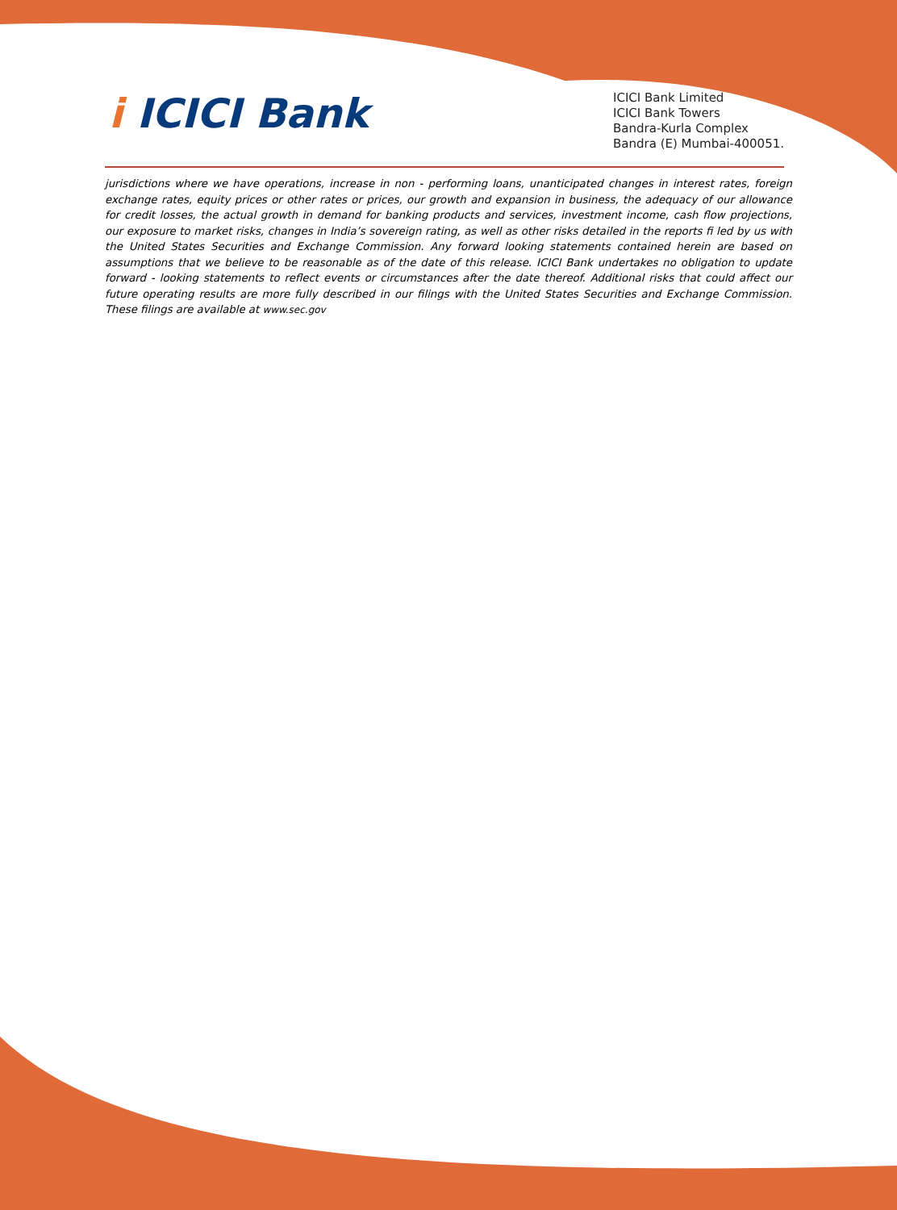i ICICI Bank
ICICI Bank Limited
ICICI Bank Towers
Bandra-Kurla Complex
Bandra (E) Mumbai-400051.
jurisdictions where we have operations, increase in non - performing loans, unanticipated changes in interest rates, foreign exchange rates, equity prices or other rates or prices, our growth and expansion in business, the adequacy of our allowance for credit losses, the actual growth in demand for banking products and services, investment income, cash flow projections, our exposure to market risks, changes in India’s sovereign rating, as well as other risks detailed in the reports fi led by us with the United States Securities and Exchange Commission. Any forward looking statements contained herein are based on assumptions that we believe to be reasonable as of the date of this release. ICICI Bank undertakes no obligation to update forward - looking statements to reflect events or circumstances after the date thereof. Additional risks that could affect our future operating results are more fully described in our filings with the United States Securities and Exchange Commission. These filings are available at www.sec.gov